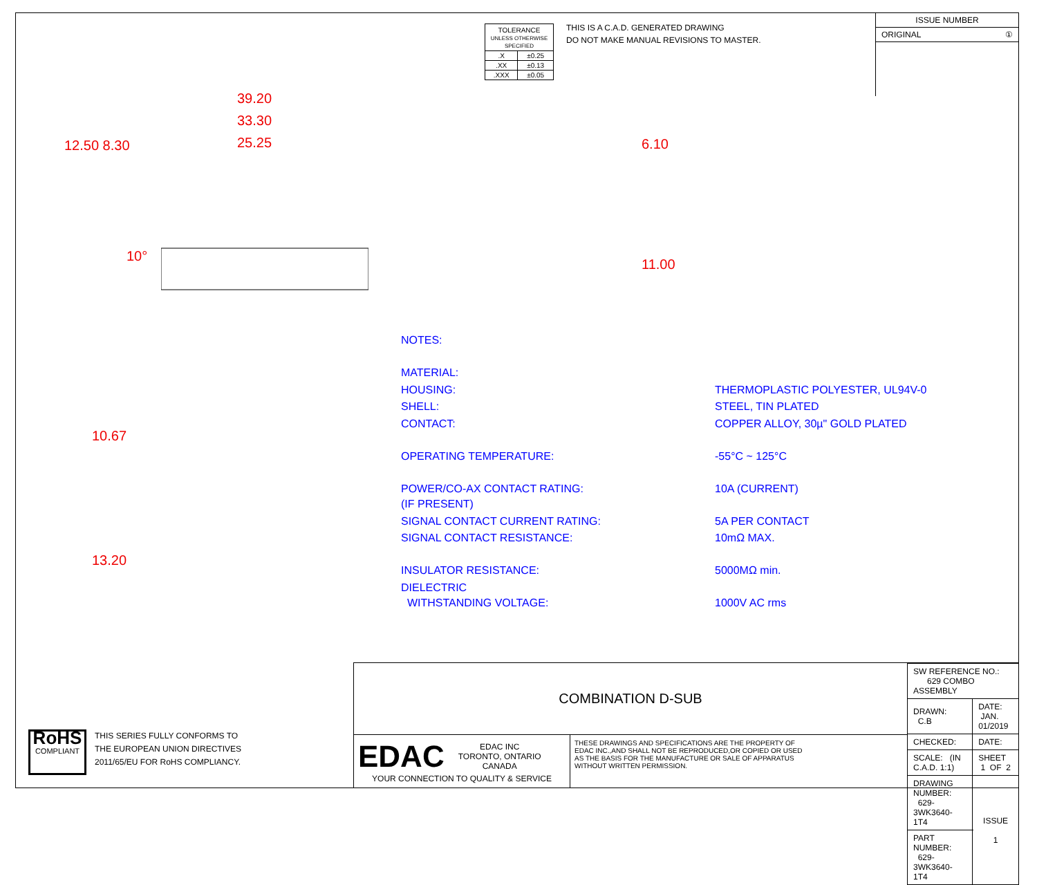| TOLERANCE UNLESS OTHERWISE SPECIFIED | |
| .X | ±0.25 |
| .XX | ±0.13 |
| .XXX | ±0.05 |
THIS IS A C.A.D. GENERATED DRAWING
DO NOT MAKE MANUAL REVISIONS TO MASTER.
ISSUE NUMBER
ORIGINAL ①
39.20
33.30
25.25
12.50 8.30
10°
6.10
11.00
10.67
13.20
| NOTES: | |
| MATERIAL: | |
| HOUSING: | THERMOPLASTIC POLYESTER, UL94V-0 |
| SHELL: | STEEL, TIN PLATED |
| CONTACT: | COPPER ALLOY, 30µ" GOLD PLATED |
| OPERATING TEMPERATURE: | -55°C ~ 125°C |
| POWER/CO-AX CONTACT RATING: (IF PRESENT) | 10A (CURRENT) |
| SIGNAL CONTACT CURRENT RATING: | 5A PER CONTACT |
| SIGNAL CONTACT RESISTANCE: | 10mΩ MAX. |
| INSULATOR RESISTANCE: | 5000MΩ min. |
| DIELECTRIC WITHSTANDING VOLTAGE: | 1000V AC rms |
RoHS
COMPLIANT
THIS SERIES FULLY CONFORMS TO
THE EUROPEAN UNION DIRECTIVES
2011/65/EU FOR RoHS COMPLIANCY.
COMBINATION D-SUB
EDAC EDAC INC
TORONTO, ONTARIO
CANADA
YOUR CONNECTION TO QUALITY & SERVICE
THESE DRAWINGS AND SPECIFICATIONS ARE THE PROPERTY OF EDAC INC.,AND SHALL NOT BE REPRODUCED,OR COPIED OR USED AS THE BASIS FOR THE MANUFACTURE OR SALE OF APPARATUS WITHOUT WRITTEN PERMISSION.
| SW REFERENCE NO.: 629 COMBO ASSEMBLY | | |
| DRAWN: C.B | DATE: JAN. 01/2019 | |
| CHECKED: | DATE: | |
| SCALE: (IN C.A.D. 1:1) | SHEET 1 OF 2 | |
| DRAWING NUMBER: 629-3WK3640-1T4 | | ISSUE 1 |
| PART NUMBER: 629-3WK3640-1T4 | | |